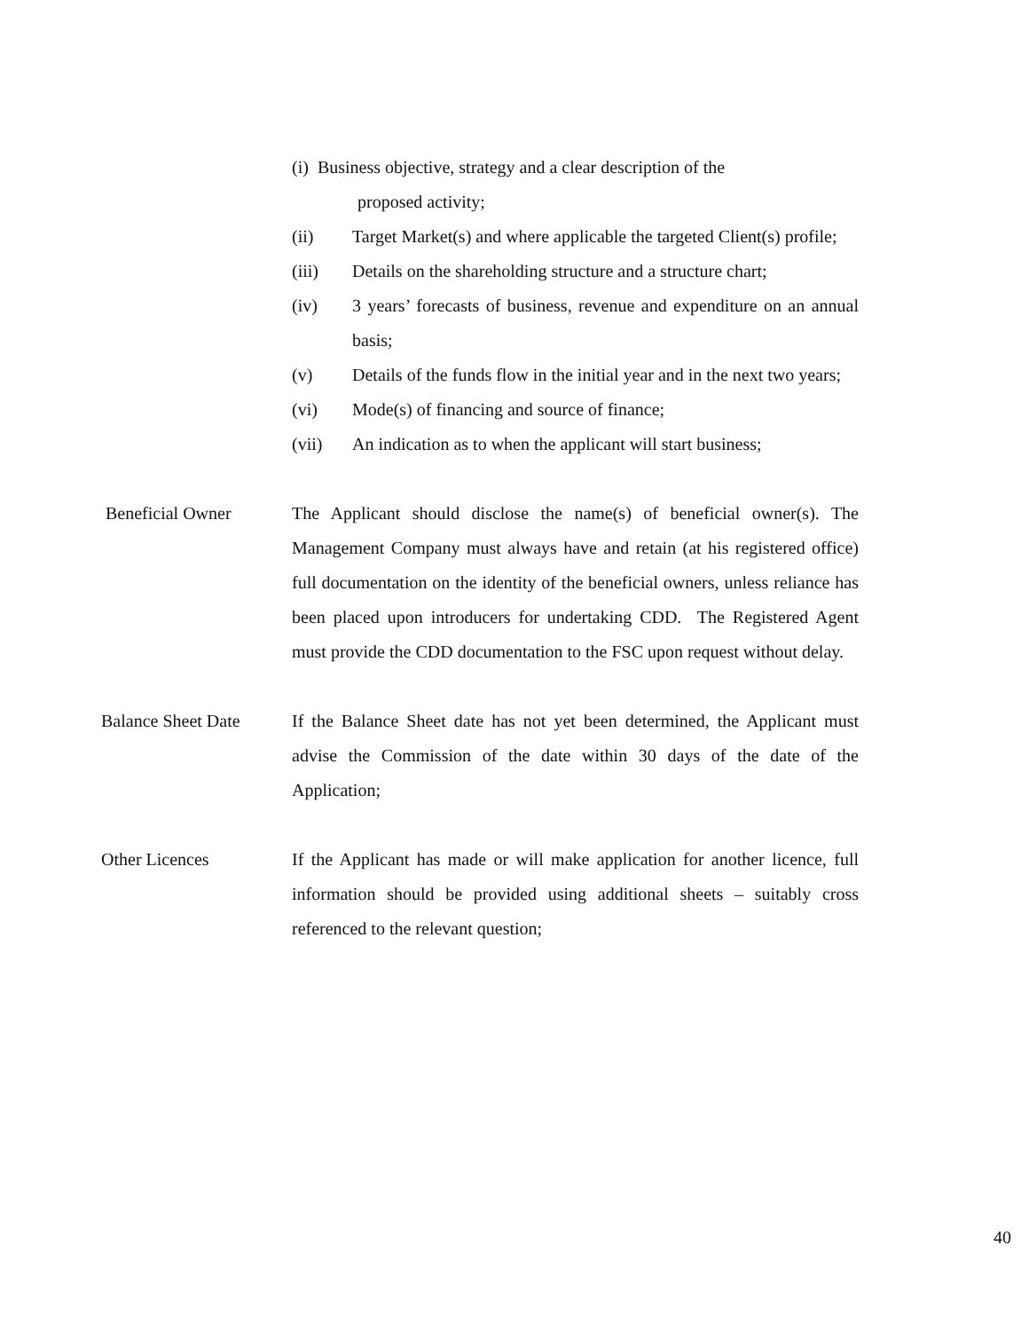(i) Business objective, strategy and a clear description of the
proposed activity;
(ii) Target Market(s) and where applicable the targeted Client(s) profile;
(iii) Details on the shareholding structure and a structure chart;
(iv) 3 years’ forecasts of business, revenue and expenditure on an annual basis;
(v) Details of the funds flow in the initial year and in the next two years;
(vi) Mode(s) of financing and source of finance;
(vii) An indication as to when the applicant will start business;
Beneficial Owner The Applicant should disclose the name(s) of beneficial owner(s). The Management Company must always have and retain (at his registered office) full documentation on the identity of the beneficial owners, unless reliance has been placed upon introducers for undertaking CDD. The Registered Agent must provide the CDD documentation to the FSC upon request without delay.
Balance Sheet Date If the Balance Sheet date has not yet been determined, the Applicant must advise the Commission of the date within 30 days of the date of the Application;
Other Licences If the Applicant has made or will make application for another licence, full information should be provided using additional sheets – suitably cross referenced to the relevant question;
40